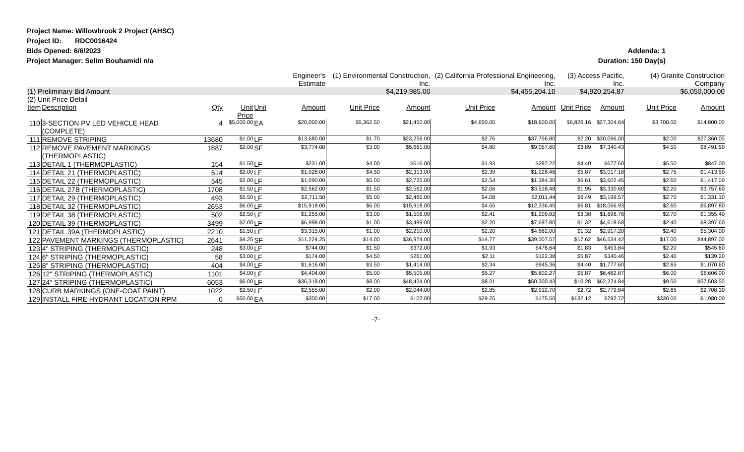Project Name: Willowbrook 2 Project (AHSC)
Project ID: RDC0016424
Bids Opened: 6/6/2023
Project Manager: Selim Bouhamidi n/a
Addenda: 1
Duration: 150 Day(s)
| | | | | | Engineer's Estimate | (1) Environmental Construction, Inc. | | (2) California Professional Engineering, Inc. | | (3) Access Pacific, Inc. | | (4) Granite Construction Company | |
| --- | --- | --- | --- | --- | --- | --- | --- | --- | --- | --- | --- | --- | --- |
| (1) Preliminary Bid Amount | | | | | | $4,219,985.00 | | $4,455,204.10 | | $4,920,254.87 | | $6,050,000.00 | |
| (2) Unit Price Detail | | | | | | | | | | | | | |
| Item | Description | Qty | Unit Price | Unit | Amount | Unit Price | Amount | Unit Price | Amount | Unit Price | Amount | Unit Price | Amount |
| 110 | 3-SECTION PV LED VEHICLE HEAD (COMPLETE) | 4 | $5,000.00 | EA | $20,000.00 | $5,362.50 | $21,450.00 | $4,650.00 | $18,600.00 | $6,826.16 | $27,304.64 | $3,700.00 | $14,800.00 |
| 111 | REMOVE STRIPING | 13680 | $1.00 | LF | $13,680.00 | $1.70 | $23,256.00 | $2.76 | $37,756.80 | $2.20 | $30,096.00 | $2.00 | $27,360.00 |
| 112 | REMOVE PAVEMENT MARKINGS (THERMOPLASTIC) | 1887 | $2.00 | SF | $3,774.00 | $3.00 | $5,661.00 | $4.80 | $9,057.60 | $3.89 | $7,340.43 | $4.50 | $8,491.50 |
| 113 | DETAIL 1 (THERMOPLASTIC) | 154 | $1.50 | LF | $231.00 | $4.00 | $616.00 | $1.93 | $297.22 | $4.40 | $677.60 | $5.50 | $847.00 |
| 114 | DETAIL 21 (THERMOPLASTIC) | 514 | $2.00 | LF | $1,028.00 | $4.50 | $2,313.00 | $2.39 | $1,228.46 | $5.87 | $3,017.18 | $2.75 | $1,413.50 |
| 115 | DETAIL 22 (THERMOPLASTIC) | 545 | $2.00 | LF | $1,090.00 | $5.00 | $2,725.00 | $2.54 | $1,384.30 | $6.61 | $3,602.45 | $2.60 | $1,417.00 |
| 116 | DETAIL 27B (THERMOPLASTIC) | 1708 | $1.50 | LF | $2,562.00 | $1.50 | $2,562.00 | $2.06 | $3,518.48 | $1.95 | $3,330.60 | $2.20 | $3,757.60 |
| 117 | DETAIL 29 (THERMOPLASTIC) | 493 | $5.50 | LF | $2,711.50 | $5.00 | $2,465.00 | $4.08 | $2,011.44 | $6.49 | $3,199.57 | $2.70 | $1,331.10 |
| 118 | DETAIL 32 (THERMOPLASTIC) | 2653 | $6.00 | LF | $15,918.00 | $6.00 | $15,918.00 | $4.65 | $12,336.45 | $6.81 | $18,066.93 | $2.60 | $6,897.80 |
| 119 | DETAIL 38 (THERMOPLASTIC) | 502 | $2.50 | LF | $1,255.00 | $3.00 | $1,506.00 | $2.41 | $1,209.82 | $3.38 | $1,696.76 | $2.70 | $1,355.40 |
| 120 | DETAIL 39 (THERMOPLASTIC) | 3499 | $2.00 | LF | $6,998.00 | $1.00 | $3,499.00 | $2.20 | $7,697.80 | $1.32 | $4,618.68 | $2.40 | $8,397.60 |
| 121 | DETAIL 39A (THERMOPLASTIC) | 2210 | $1.50 | LF | $3,315.00 | $1.00 | $2,210.00 | $2.20 | $4,862.00 | $1.32 | $2,917.20 | $2.40 | $5,304.00 |
| 122 | PAVEMENT MARKINGS (THERMOPLASTIC) | 2641 | $4.25 | SF | $11,224.25 | $14.00 | $36,974.00 | $14.77 | $39,007.57 | $17.62 | $46,534.42 | $17.00 | $44,897.00 |
| 123 | 4" STRIPING (THERMOPLASTIC) | 248 | $3.00 | LF | $744.00 | $1.50 | $372.00 | $1.93 | $478.64 | $1.83 | $453.84 | $2.20 | $545.60 |
| 124 | 6" STRIPING (THERMOPLASTIC) | 58 | $3.00 | LF | $174.00 | $4.50 | $261.00 | $2.11 | $122.38 | $5.87 | $340.46 | $2.40 | $139.20 |
| 125 | 8" STRIPING (THERMOPLASTIC) | 404 | $4.00 | LF | $1,616.00 | $3.50 | $1,414.00 | $2.34 | $945.36 | $4.40 | $1,777.60 | $2.65 | $1,070.60 |
| 126 | 12" STRIPING (THERMOPLASTIC) | 1101 | $4.00 | LF | $4,404.00 | $5.00 | $5,505.00 | $5.27 | $5,802.27 | $5.87 | $6,462.87 | $6.00 | $6,606.00 |
| 127 | 24" STRIPING (THERMOPLASTIC) | 6053 | $6.00 | LF | $36,318.00 | $8.00 | $48,424.00 | $8.31 | $50,300.43 | $10.28 | $62,224.84 | $9.50 | $57,503.50 |
| 128 | CURB MARKINGS (ONE-COAT PAINT) | 1022 | $2.50 | LF | $2,555.00 | $2.00 | $2,044.00 | $2.85 | $2,912.70 | $2.72 | $2,779.84 | $2.65 | $2,708.30 |
| 129 | INSTALL FIRE HYDRANT LOCATION RPM | 6 | $50.00 | EA | $300.00 | $17.00 | $102.00 | $29.25 | $175.50 | $132.12 | $792.72 | $330.00 | $1,980.00 |
-7-